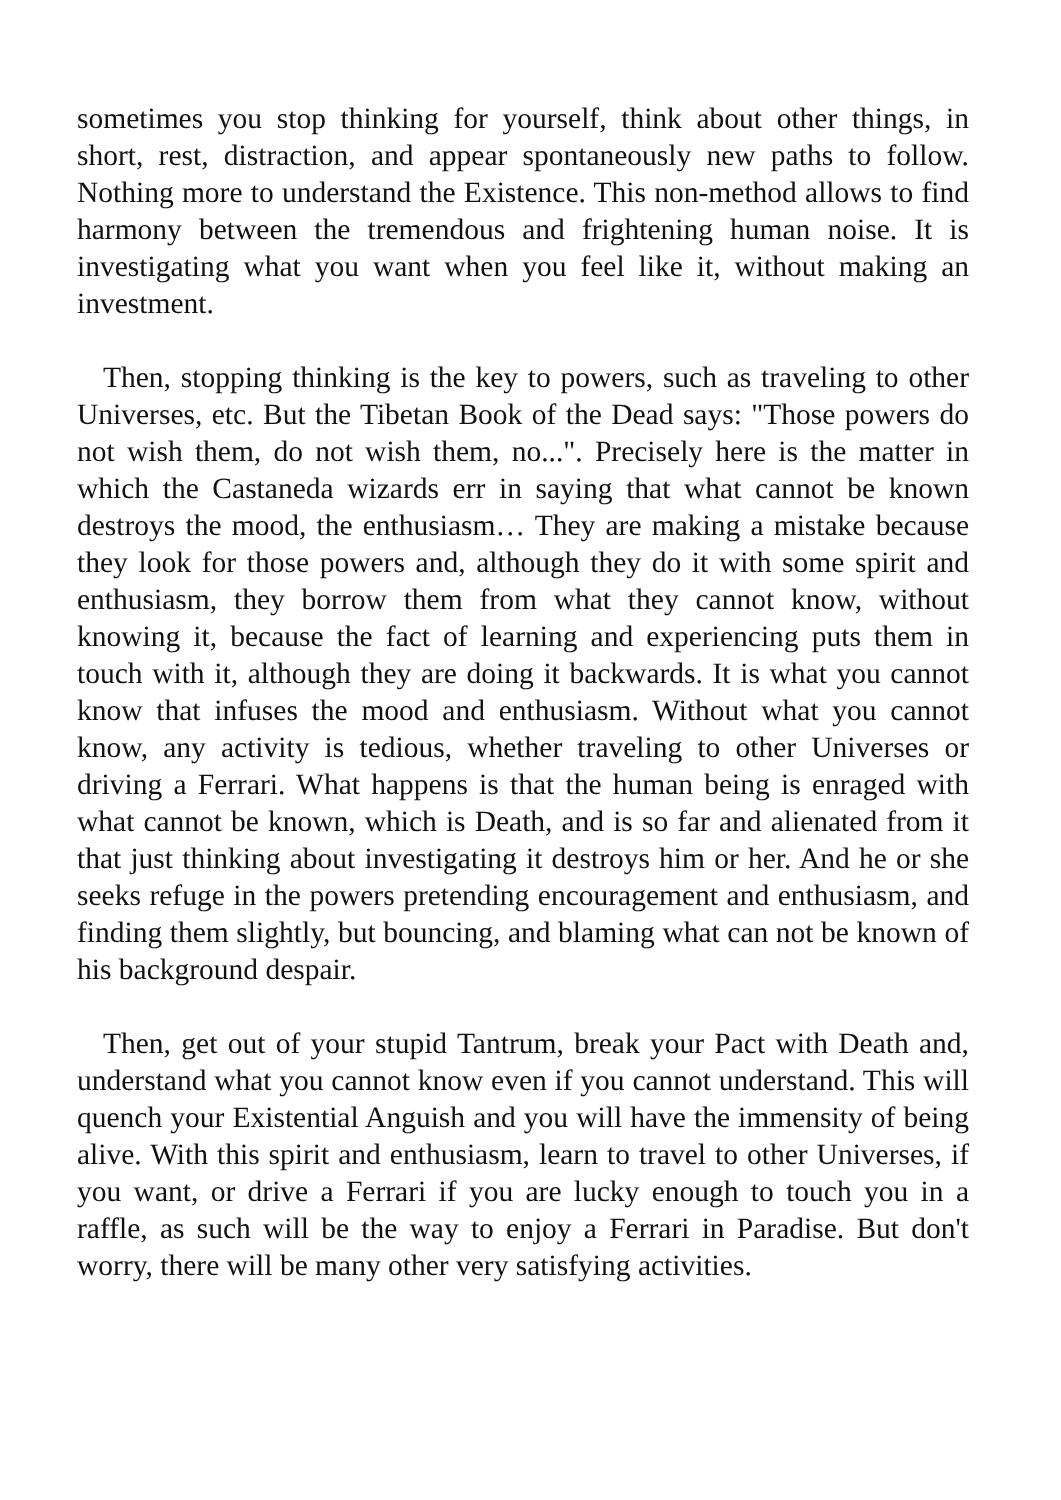sometimes you stop thinking for yourself, think about other things, in short, rest, distraction, and appear spontaneously new paths to follow. Nothing more to understand the Existence. This non-method allows to find harmony between the tremendous and frightening human noise. It is investigating what you want when you feel like it, without making an investment.
Then, stopping thinking is the key to powers, such as traveling to other Universes, etc. But the Tibetan Book of the Dead says: "Those powers do not wish them, do not wish them, no...". Precisely here is the matter in which the Castaneda wizards err in saying that what cannot be known destroys the mood, the enthusiasm… They are making a mistake because they look for those powers and, although they do it with some spirit and enthusiasm, they borrow them from what they cannot know, without knowing it, because the fact of learning and experiencing puts them in touch with it, although they are doing it backwards. It is what you cannot know that infuses the mood and enthusiasm. Without what you cannot know, any activity is tedious, whether traveling to other Universes or driving a Ferrari. What happens is that the human being is enraged with what cannot be known, which is Death, and is so far and alienated from it that just thinking about investigating it destroys him or her. And he or she seeks refuge in the powers pretending encouragement and enthusiasm, and finding them slightly, but bouncing, and blaming what can not be known of his background despair.
Then, get out of your stupid Tantrum, break your Pact with Death and, understand what you cannot know even if you cannot understand. This will quench your Existential Anguish and you will have the immensity of being alive. With this spirit and enthusiasm, learn to travel to other Universes, if you want, or drive a Ferrari if you are lucky enough to touch you in a raffle, as such will be the way to enjoy a Ferrari in Paradise. But don't worry, there will be many other very satisfying activities.